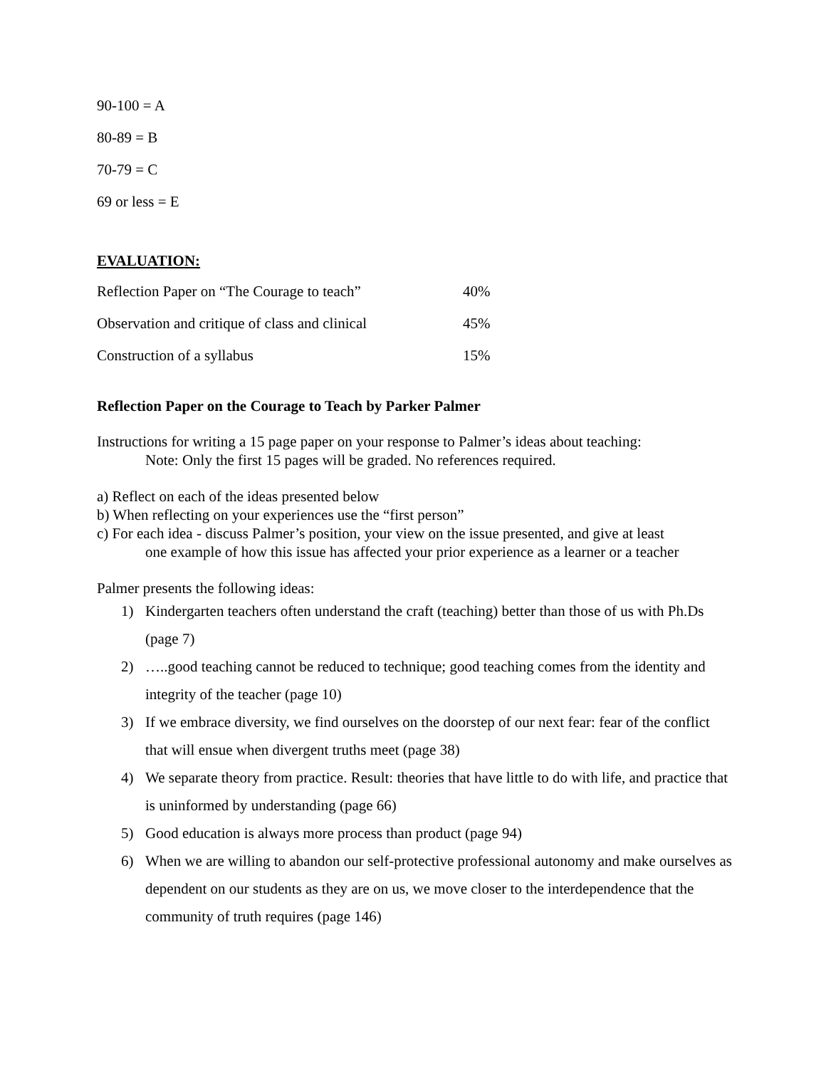90-100 = A
80-89 = B
70-79 = C
69 or less = E
EVALUATION:
| Reflection Paper on “The Courage to teach” | 40% |
| Observation and critique of class and clinical | 45% |
| Construction of a syllabus | 15% |
Reflection Paper on the Courage to Teach by Parker Palmer
Instructions for writing a 15 page paper on your response to Palmer’s ideas about teaching:
Note: Only the first 15 pages will be graded. No references required.
a) Reflect on each of the ideas presented below
b) When reflecting on your experiences use the “first person”
c) For each idea - discuss Palmer’s position, your view on the issue presented, and give at least
one example of how this issue has affected your prior experience as a learner or a teacher
Palmer presents the following ideas:
1) Kindergarten teachers often understand the craft (teaching) better than those of us with Ph.Ds (page 7)
2) …..good teaching cannot be reduced to technique; good teaching comes from the identity and integrity of the teacher (page 10)
3) If we embrace diversity, we find ourselves on the doorstep of our next fear: fear of the conflict that will ensue when divergent truths meet (page 38)
4) We separate theory from practice. Result: theories that have little to do with life, and practice that is uninformed by understanding (page 66)
5) Good education is always more process than product (page 94)
6) When we are willing to abandon our self-protective professional autonomy and make ourselves as dependent on our students as they are on us, we move closer to the interdependence that the community of truth requires (page 146)